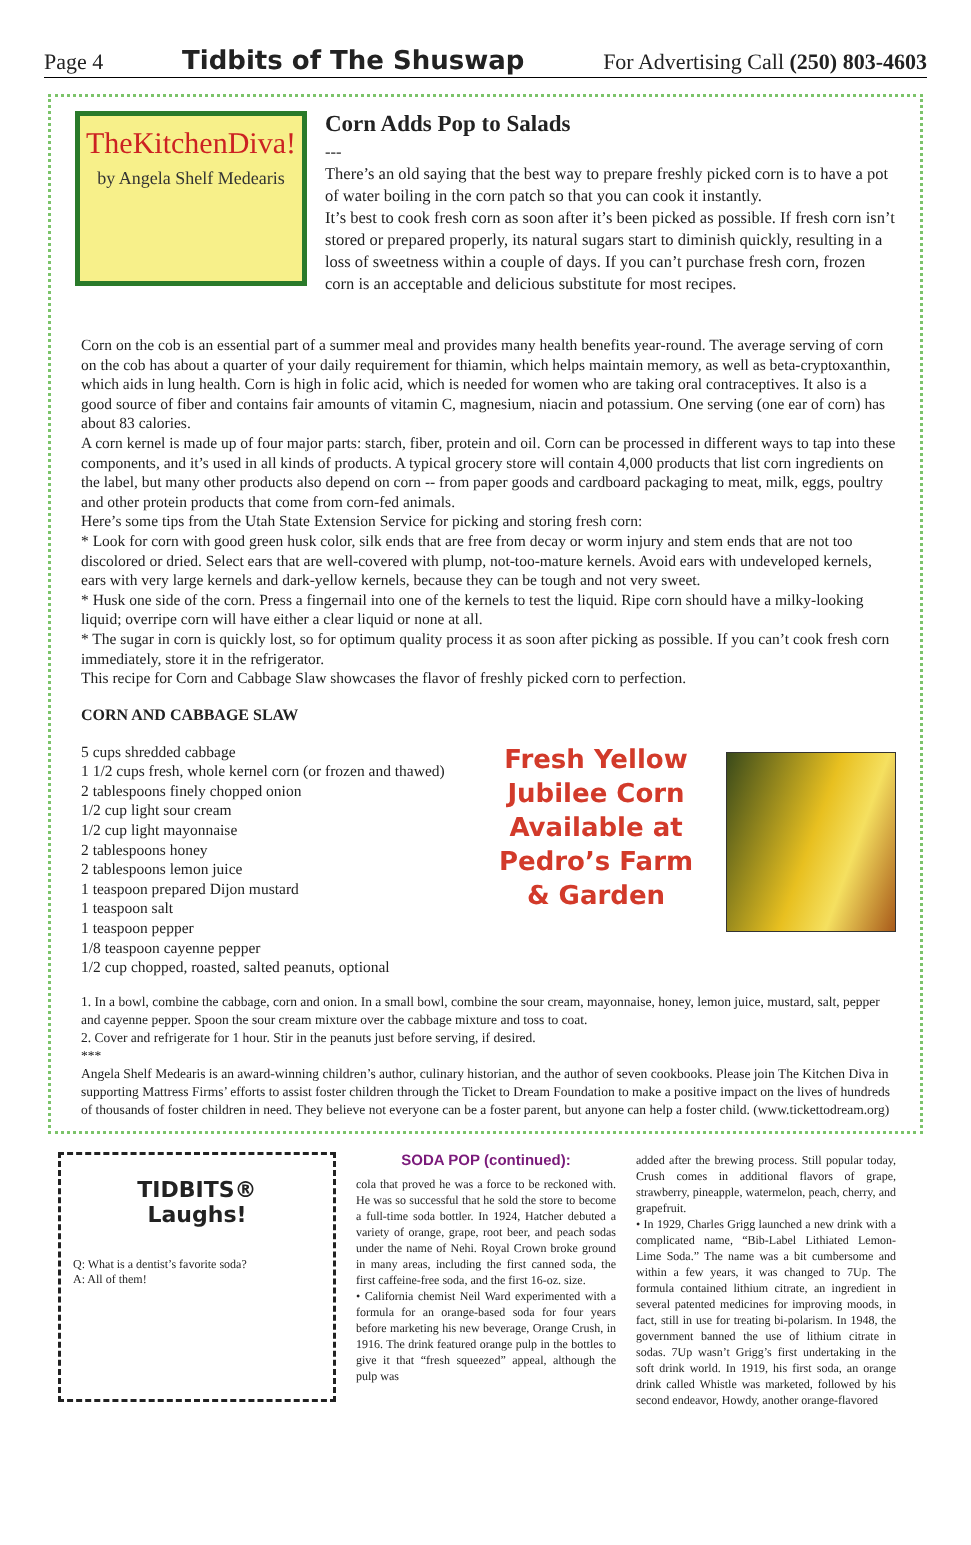Page 4 Tidbits of The Shuswap For Advertising Call (250) 803-4603
TheKitchenDiva!
by Angela Shelf Medearis
Corn Adds Pop to Salads
---
There’s an old saying that the best way to prepare freshly picked corn is to have a pot of water boiling in the corn patch so that you can cook it instantly.
It’s best to cook fresh corn as soon after it’s been picked as possible. If fresh corn isn’t stored or prepared properly, its natural sugars start to diminish quickly, resulting in a loss of sweetness within a couple of days. If you can’t purchase fresh corn, frozen corn is an acceptable and delicious substitute for most recipes.
Corn on the cob is an essential part of a summer meal and provides many health benefits year-round. The average serving of corn on the cob has about a quarter of your daily requirement for thiamin, which helps maintain memory, as well as beta-cryptoxanthin, which aids in lung health. Corn is high in folic acid, which is needed for women who are taking oral contraceptives. It also is a good source of fiber and contains fair amounts of vitamin C, magnesium, niacin and potassium. One serving (one ear of corn) has about 83 calories.
A corn kernel is made up of four major parts: starch, fiber, protein and oil. Corn can be processed in different ways to tap into these components, and it’s used in all kinds of products. A typical grocery store will contain 4,000 products that list corn ingredients on the label, but many other products also depend on corn -- from paper goods and cardboard packaging to meat, milk, eggs, poultry and other protein products that come from corn-fed animals.
Here’s some tips from the Utah State Extension Service for picking and storing fresh corn:
* Look for corn with good green husk color, silk ends that are free from decay or worm injury and stem ends that are not too discolored or dried. Select ears that are well-covered with plump, not-too-mature kernels. Avoid ears with undeveloped kernels, ears with very large kernels and dark-yellow kernels, because they can be tough and not very sweet.
* Husk one side of the corn. Press a fingernail into one of the kernels to test the liquid. Ripe corn should have a milky-looking liquid; overripe corn will have either a clear liquid or none at all.
* The sugar in corn is quickly lost, so for optimum quality process it as soon after picking as possible. If you can’t cook fresh corn immediately, store it in the refrigerator.
This recipe for Corn and Cabbage Slaw showcases the flavor of freshly picked corn to perfection.
CORN AND CABBAGE SLAW
5 cups shredded cabbage
1 1/2 cups fresh, whole kernel corn (or frozen and thawed)
2 tablespoons finely chopped onion
1/2 cup light sour cream
1/2 cup light mayonnaise
2 tablespoons honey
2 tablespoons lemon juice
1 teaspoon prepared Dijon mustard
1 teaspoon salt
1 teaspoon pepper
1/8 teaspoon cayenne pepper
1/2 cup chopped, roasted, salted peanuts, optional
Fresh Yellow Jubilee Corn Available at Pedro’s Farm & Garden
1. In a bowl, combine the cabbage, corn and onion. In a small bowl, combine the sour cream, mayonnaise, honey, lemon juice, mustard, salt, pepper and cayenne pepper. Spoon the sour cream mixture over the cabbage mixture and toss to coat.
2. Cover and refrigerate for 1 hour. Stir in the peanuts just before serving, if desired.
***
Angela Shelf Medearis is an award-winning children’s author, culinary historian, and the author of seven cookbooks. Please join The Kitchen Diva in supporting Mattress Firms’ efforts to assist foster children through the Ticket to Dream Foundation to make a positive impact on the lives of hundreds of thousands of foster children in need. They believe not everyone can be a foster parent, but anyone can help a foster child. (www.tickettodream.org)
TIDBITS®
Laughs!
Q: What is a dentist’s favorite soda?
A: All of them!
SODA POP (continued):
cola that proved he was a force to be reckoned with. He was so successful that he sold the store to become a full-time soda bottler. In 1924, Hatcher debuted a variety of orange, grape, root beer, and peach sodas under the name of Nehi. Royal Crown broke ground in many areas, including the first canned soda, the first caffeine-free soda, and the first 16-oz. size.
• California chemist Neil Ward experimented with a formula for an orange-based soda for four years before marketing his new beverage, Orange Crush, in 1916. The drink featured orange pulp in the bottles to give it that “fresh squeezed” appeal, although the pulp was
added after the brewing process. Still popular today, Crush comes in additional flavors of grape, strawberry, pineapple, watermelon, peach, cherry, and grapefruit.
• In 1929, Charles Grigg launched a new drink with a complicated name, “Bib-Label Lithiated Lemon-Lime Soda.” The name was a bit cumbersome and within a few years, it was changed to 7Up. The formula contained lithium citrate, an ingredient in several patented medicines for improving moods, in fact, still in use for treating bi-polarism. In 1948, the government banned the use of lithium citrate in sodas. 7Up wasn’t Grigg’s first undertaking in the soft drink world. In 1919, his first soda, an orange drink called Whistle was marketed, followed by his second endeavor, Howdy, another orange-flavored